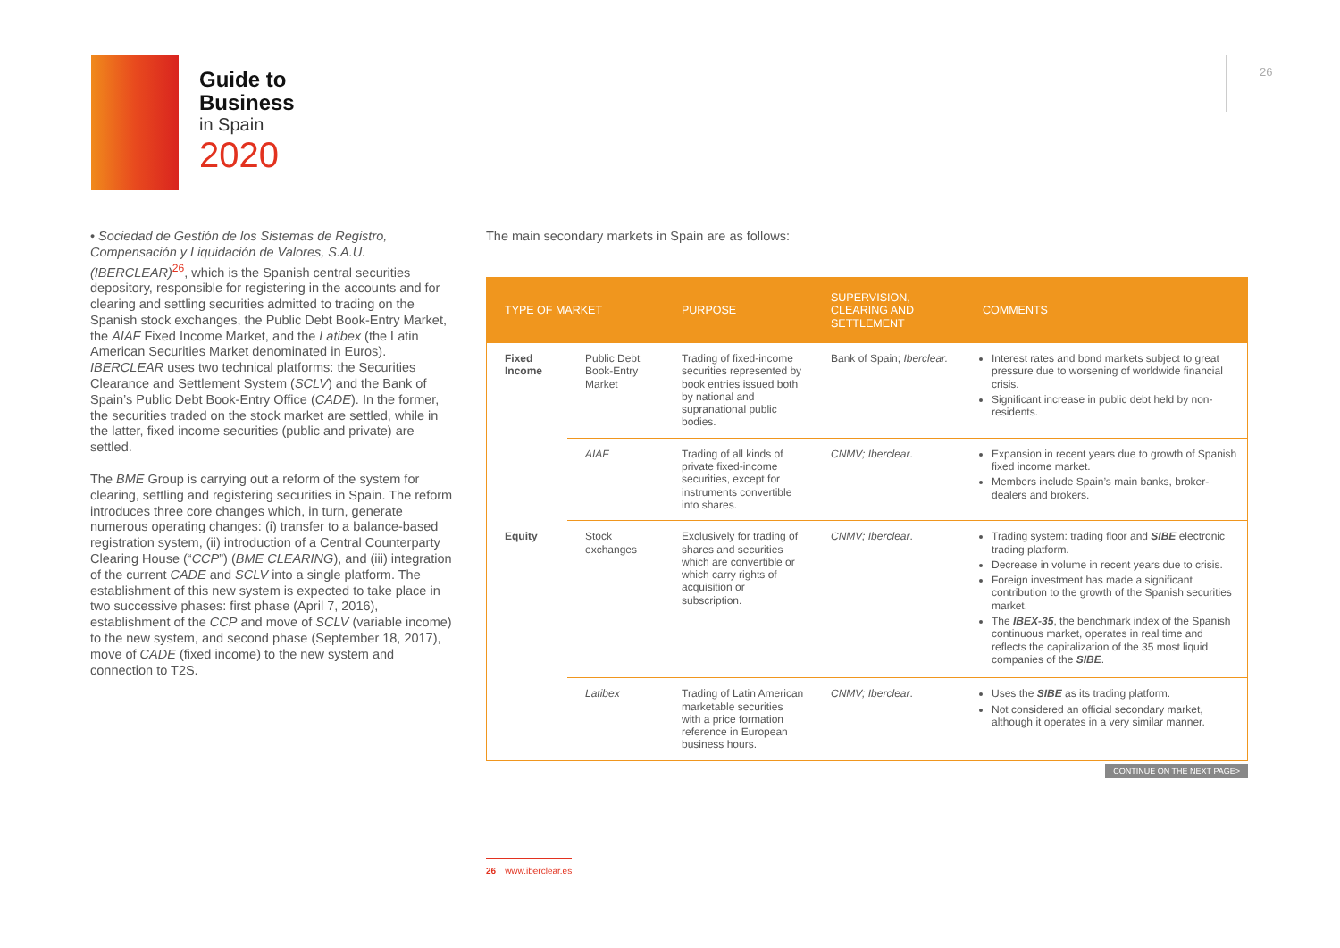Guide to
Business
in Spain
2020
26
• Sociedad de Gestión de los Sistemas de Registro, Compensación y Liquidación de Valores, S.A.U. (IBERCLEAR)<sup>26</sup>, which is the Spanish central securities depository, responsible for registering in the accounts and for clearing and settling securities admitted to trading on the Spanish stock exchanges, the Public Debt Book-Entry Market, the AIAF Fixed Income Market, and the Latibex (the Latin American Securities Market denominated in Euros). IBERCLEAR uses two technical platforms: the Securities Clearance and Settlement System (SCLV) and the Bank of Spain’s Public Debt Book-Entry Office (CADE). In the former, the securities traded on the stock market are settled, while in the latter, fixed income securities (public and private) are settled.
The BME Group is carrying out a reform of the system for clearing, settling and registering securities in Spain. The reform introduces three core changes which, in turn, generate numerous operating changes: (i) transfer to a balance-based registration system, (ii) introduction of a Central Counterparty Clearing House (“CCP”) (BME CLEARING), and (iii) integration of the current CADE and SCLV into a single platform. The establishment of this new system is expected to take place in two successive phases: first phase (April 7, 2016), establishment of the CCP and move of SCLV (variable income) to the new system, and second phase (September 18, 2017), move of CADE (fixed income) to the new system and connection to T2S.
The main secondary markets in Spain are as follows:
| TYPE OF MARKET | | PURPOSE | SUPERVISION, CLEARING AND SETTLEMENT | COMMENTS |
| --- | --- | --- | --- | --- |
| Fixed Income | Public Debt Book-Entry Market | Trading of fixed-income securities represented by book entries issued both by national and supranational public bodies. | Bank of Spain; Iberclear. | Interest rates and bond markets subject to great pressure due to worsening of worldwide financial crisis. Significant increase in public debt held by non-residents. |
| | AIAF | Trading of all kinds of private fixed-income securities, except for instruments convertible into shares. | CNMV; Iberclear . | Expansion in recent years due to growth of Spanish fixed income market. Members include Spain’s main banks, broker-dealers and brokers. |
| Equity | Stock exchanges | Exclusively for trading of shares and securities which are convertible or which carry rights of acquisition or subscription. | CNMV; Iberclear . | Trading system: trading floor and SIBE electronic trading platform. Decrease in volume in recent years due to crisis. Foreign investment has made a significant contribution to the growth of the Spanish securities market. The IBEX-35 , the benchmark index of the Spanish continuous market, operates in real time and reflects the capitalization of the 35 most liquid companies of the SIBE . |
| | Latibex | Trading of Latin American marketable securities with a price formation reference in European business hours. | CNMV; Iberclear . | Uses the SIBE as its trading platform. Not considered an official secondary market, although it operates in a very similar manner. |
CONTINUE ON THE NEXT PAGE>
26 www.iberclear.es